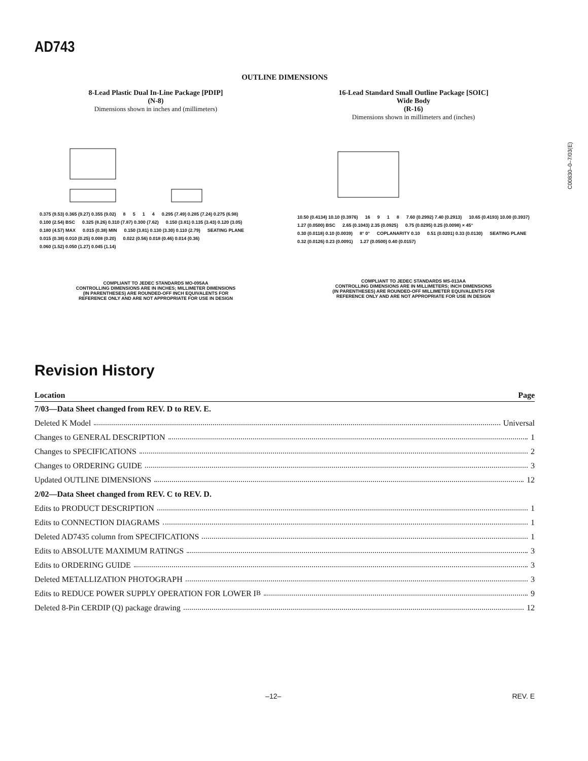AD743
OUTLINE DIMENSIONS
8-Lead Plastic Dual In-Line Package [PDIP]
(N-8)
Dimensions shown in inches and (millimeters)
0.375 (9.53) 0.365 (9.27) 0.355 (9.02) 8 5 1 4 0.295 (7.49) 0.285 (7.24) 0.275 (6.98) 0.100 (2.54) BSC 0.325 (8.26) 0.310 (7.87) 0.300 (7.62) 0.150 (3.81) 0.135 (3.43) 0.120 (3.05) 0.180 (4.57) MAX 0.015 (0.38) MIN 0.150 (3.81) 0.130 (3.30) 0.110 (2.79) SEATING PLANE 0.015 (0.38) 0.010 (0.25) 0.008 (0.20) 0.022 (0.56) 0.018 (0.46) 0.014 (0.36) 0.060 (1.52) 0.050 (1.27) 0.045 (1.14)
COMPLIANT TO JEDEC STANDARDS MO-095AA
CONTROLLING DIMENSIONS ARE IN INCHES; MILLIMETER DIMENSIONS
(IN PARENTHESES) ARE ROUNDED-OFF INCH EQUIVALENTS FOR
REFERENCE ONLY AND ARE NOT APPROPRIATE FOR USE IN DESIGN
16-Lead Standard Small Outline Package [SOIC]
Wide Body
(R-16)
Dimensions shown in millimeters and (inches)
10.50 (0.4134) 10.10 (0.3976) 16 9 1 8 7.60 (0.2992) 7.40 (0.2913) 10.65 (0.4193) 10.00 (0.3937) 1.27 (0.0500) BSC 2.65 (0.1043) 2.35 (0.0925) 0.75 (0.0295) 0.25 (0.0098) × 45° 0.30 (0.0118) 0.10 (0.0039) 8° 0° COPLANARITY 0.10 0.51 (0.0201) 0.33 (0.0130) SEATING PLANE 0.32 (0.0126) 0.23 (0.0091) 1.27 (0.0500) 0.40 (0.0157)
COMPLIANT TO JEDEC STANDARDS MS-013AA
CONTROLLING DIMENSIONS ARE IN MILLIMETERS; INCH DIMENSIONS
(IN PARENTHESES) ARE ROUNDED-OFF MILLIMETER EQUIVALENTS FOR
REFERENCE ONLY AND ARE NOT APPROPRIATE FOR USE IN DESIGN
Revision History
| Location | Page |
| --- | --- |
| 7/03—Data Sheet changed from REV. D to REV. E. | |
| Deleted K Model Universal | |
| Changes to GENERAL DESCRIPTION 1 | |
| Changes to SPECIFICATIONS 2 | |
| Changes to ORDERING GUIDE 3 | |
| Updated OUTLINE DIMENSIONS 12 | |
| 2/02—Data Sheet changed from REV. C to REV. D. | |
| Edits to PRODUCT DESCRIPTION 1 | |
| Edits to CONNECTION DIAGRAMS 1 | |
| Deleted AD7435 column from SPECIFICATIONS 1 | |
| Edits to ABSOLUTE MAXIMUM RATINGS 3 | |
| Edits to ORDERING GUIDE 3 | |
| Deleted METALLIZATION PHOTOGRAPH 3 | |
| Edits to REDUCE POWER SUPPLY OPERATION FOR LOWER I<sub>B</sub> 9 | |
| Deleted 8-Pin CERDIP (Q) package drawing 12 | |
C00830–0–7/03(E)
–12– REV. E